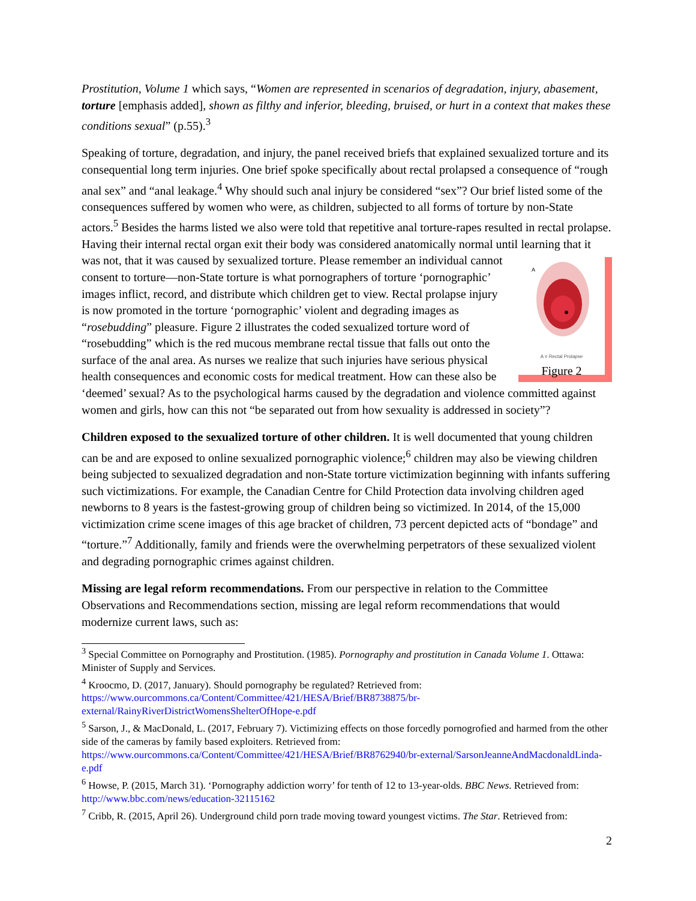Prostitution, Volume 1 which says, “Women are represented in scenarios of degradation, injury, abasement, torture [emphasis added], shown as filthy and inferior, bleeding, bruised, or hurt in a context that makes these conditions sexual” (p.55).<sup>3</sup>
Speaking of torture, degradation, and injury, the panel received briefs that explained sexualized torture and its consequential long term injuries. One brief spoke specifically about rectal prolapsed a consequence of “rough anal sex” and “anal leakage.<sup>4</sup> Why should such anal injury be considered “sex”? Our brief listed some of the consequences suffered by women who were, as children, subjected to all forms of torture by non-State actors.<sup>5</sup> Besides the harms listed we also were told that repetitive anal torture-rapes resulted in rectal prolapse. Having their internal rectal organ exit their body was considered anatomically normal until learning that it was not, that it was caused by sexualized
A
A = Rectal Prolapse
Figure 2 torture. Please remember an individual cannot consent to torture—non-State torture is what pornographers of torture ‘pornographic’ images inflict, record, and distribute which children get to view. Rectal prolapse injury is now promoted in the torture ‘pornographic’ violent and degrading images as “rosebudding” pleasure. Figure 2 illustrates the coded sexualized torture word of “rosebudding” which is the red mucous membrane rectal tissue that falls out onto the surface of the anal area. As nurses we realize that such injuries have serious physical health consequences and economic costs for medical treatment. How can these also be ‘deemed’ sexual? As to the psychological harms caused by the degradation and violence committed against women and girls, how can this not “be separated out from how sexuality is addressed in society”?
Children exposed to the sexualized torture of other children. It is well documented that young children can be and are exposed to online sexualized pornographic violence;<sup>6</sup> children may also be viewing children being subjected to sexualized degradation and non-State torture victimization beginning with infants suffering such victimizations. For example, the Canadian Centre for Child Protection data involving children aged newborns to 8 years is the fastest-growing group of children being so victimized. In 2014, of the 15,000 victimization crime scene images of this age bracket of children, 73 percent depicted acts of “bondage” and “torture.”<sup>7</sup> Additionally, family and friends were the overwhelming perpetrators of these sexualized violent and degrading pornographic crimes against children.
Missing are legal reform recommendations. From our perspective in relation to the Committee Observations and Recommendations section, missing are legal reform recommendations that would modernize current laws, such as:
<sup>3</sup> Special Committee on Pornography and Prostitution. (1985). Pornography and prostitution in Canada Volume 1. Ottawa: Minister of Supply and Services.
<sup>4</sup> Kroocmo, D. (2017, January). Should pornography be regulated? Retrieved from: https://www.ourcommons.ca/Content/Committee/421/HESA/Brief/BR8738875/br-external/RainyRiverDistrictWomensShelterOfHope-e.pdf
<sup>5</sup> Sarson, J., & MacDonald, L. (2017, February 7). Victimizing effects on those forcedly pornogrofied and harmed from the other side of the cameras by family based exploiters. Retrieved from: https://www.ourcommons.ca/Content/Committee/421/HESA/Brief/BR8762940/br-external/SarsonJeanneAndMacdonaldLinda-e.pdf
<sup>6</sup> Howse, P. (2015, March 31). ‘Pornography addiction worry’ for tenth of 12 to 13-year-olds. BBC News. Retrieved from: http://www.bbc.com/news/education-32115162
<sup>7</sup> Cribb, R. (2015, April 26). Underground child porn trade moving toward youngest victims. The Star. Retrieved from:
2